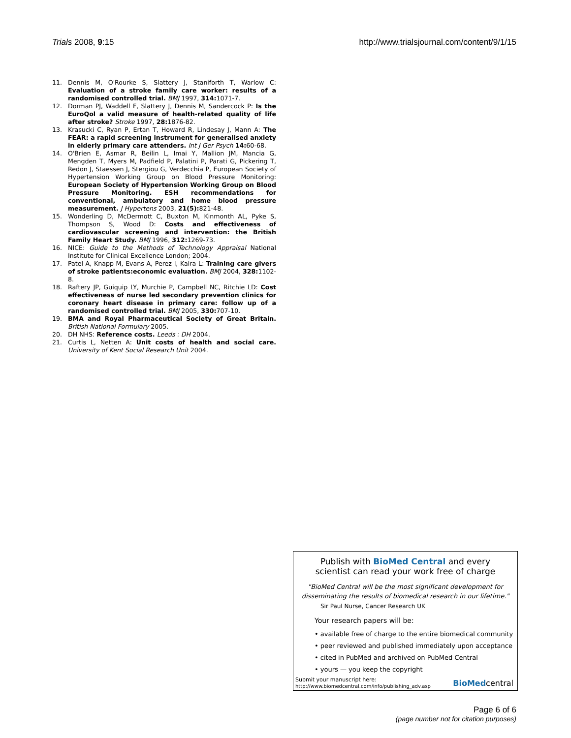Trials 2008, 9:15 http://www.trialsjournal.com/content/9/1/15
11. Dennis M, O'Rourke S, Slattery J, Staniforth T, Warlow C: Evaluation of a stroke family care worker: results of a randomised controlled trial. BMJ 1997, 314: 1071-7.
12. Dorman PJ, Waddell F, Slattery J, Dennis M, Sandercock P: Is the EuroQol a valid measure of health-related quality of life after stroke? Stroke 1997, 28: 1876-82.
13. Krasucki C, Ryan P, Ertan T, Howard R, Lindesay J, Mann A: The FEAR: a rapid screening instrument for generalised anxiety in elderly primary care attenders. Int J Ger Psych 14: 60-68.
14. O'Brien E, Asmar R, Beilin L, Imai Y, Mallion JM, Mancia G, Mengden T, Myers M, Padfield P, Palatini P, Parati G, Pickering T, Redon J, Staessen J, Stergiou G, Verdecchia P, European Society of Hypertension Working Group on Blood Pressure Monitoring: European Society of Hypertension Working Group on Blood Pressure Monitoring. ESH recommendations for conventional, ambulatory and home blood pressure measurement. J Hypertens 2003, 21(5): 821-48.
15. Wonderling D, McDermott C, Buxton M, Kinmonth AL, Pyke S, Thompson S, Wood D: Costs and effectiveness of cardiovascular screening and intervention: the British Family Heart Study. BMJ 1996, 312: 1269-73.
16. NICE: Guide to the Methods of Technology Appraisal National Institute for Clinical Excellence London; 2004.
17. Patel A, Knapp M, Evans A, Perez I, Kalra L: Training care givers of stroke patients:economic evaluation. BMJ 2004, 328: 1102-8.
18. Raftery JP, Guiquip LY, Murchie P, Campbell NC, Ritchie LD: Cost effectiveness of nurse led secondary prevention clinics for coronary heart disease in primary care: follow up of a randomised controlled trial. BMJ 2005, 330: 707-10.
19. BMA and Royal Pharmaceutical Society of Great Britain. British National Formulary 2005.
20. DH NHS: Reference costs. Leeds : DH 2004.
21. Curtis L, Netten A: Unit costs of health and social care. University of Kent Social Research Unit 2004.
Publish with BioMed Central and every
scientist can read your work free of charge
"BioMed Central will be the most significant development for
disseminating the results of biomedical research in our lifetime."
Sir Paul Nurse, Cancer Research UK
Your research papers will be:
• available free of charge to the entire biomedical community
• peer reviewed and published immediately upon acceptance
• cited in PubMed and archived on PubMed Central
• yours — you keep the copyright
Submit your manuscript here:
http://www.biomedcentral.com/info/publishing_adv.asp
BioMedcentral
Page 6 of 6
(page number not for citation purposes)